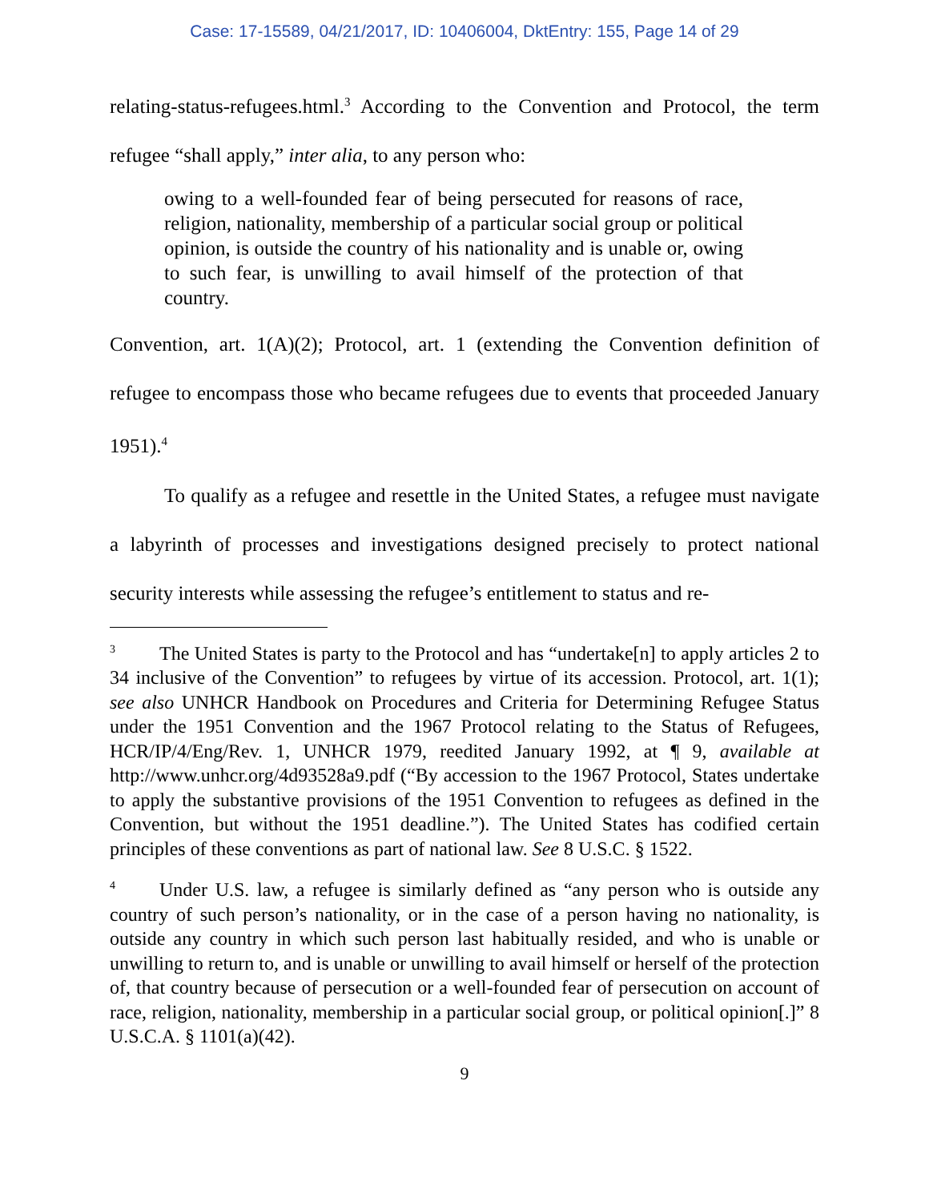Case: 17-15589, 04/21/2017, ID: 10406004, DktEntry: 155, Page 14 of 29
relating-status-refugees.html.<sup>3</sup> According to the Convention and Protocol, the term refugee “shall apply,” inter alia, to any person who:
owing to a well-founded fear of being persecuted for reasons of race, religion, nationality, membership of a particular social group or political opinion, is outside the country of his nationality and is unable or, owing to such fear, is unwilling to avail himself of the protection of that country.
Convention, art. 1(A)(2); Protocol, art. 1 (extending the Convention definition of refugee to encompass those who became refugees due to events that proceeded January 1951).<sup>4</sup>
To qualify as a refugee and resettle in the United States, a refugee must navigate a labyrinth of processes and investigations designed precisely to protect national security interests while assessing the refugee’s entitlement to status and re-
<sup>3</sup> The United States is party to the Protocol and has “undertake[n] to apply articles 2 to 34 inclusive of the Convention” to refugees by virtue of its accession. Protocol, art. 1(1); see also UNHCR Handbook on Procedures and Criteria for Determining Refugee Status under the 1951 Convention and the 1967 Protocol relating to the Status of Refugees, HCR/IP/4/Eng/Rev. 1, UNHCR 1979, reedited January 1992, at ¶ 9, available at http://www.unhcr.org/4d93528a9.pdf (“By accession to the 1967 Protocol, States undertake to apply the substantive provisions of the 1951 Convention to refugees as defined in the Convention, but without the 1951 deadline.”). The United States has codified certain principles of these conventions as part of national law. See 8 U.S.C. § 1522.
<sup>4</sup> Under U.S. law, a refugee is similarly defined as “any person who is outside any country of such person’s nationality, or in the case of a person having no nationality, is outside any country in which such person last habitually resided, and who is unable or unwilling to return to, and is unable or unwilling to avail himself or herself of the protection of, that country because of persecution or a well-founded fear of persecution on account of race, religion, nationality, membership in a particular social group, or political opinion[.]” 8 U.S.C.A. § 1101(a)(42).
9